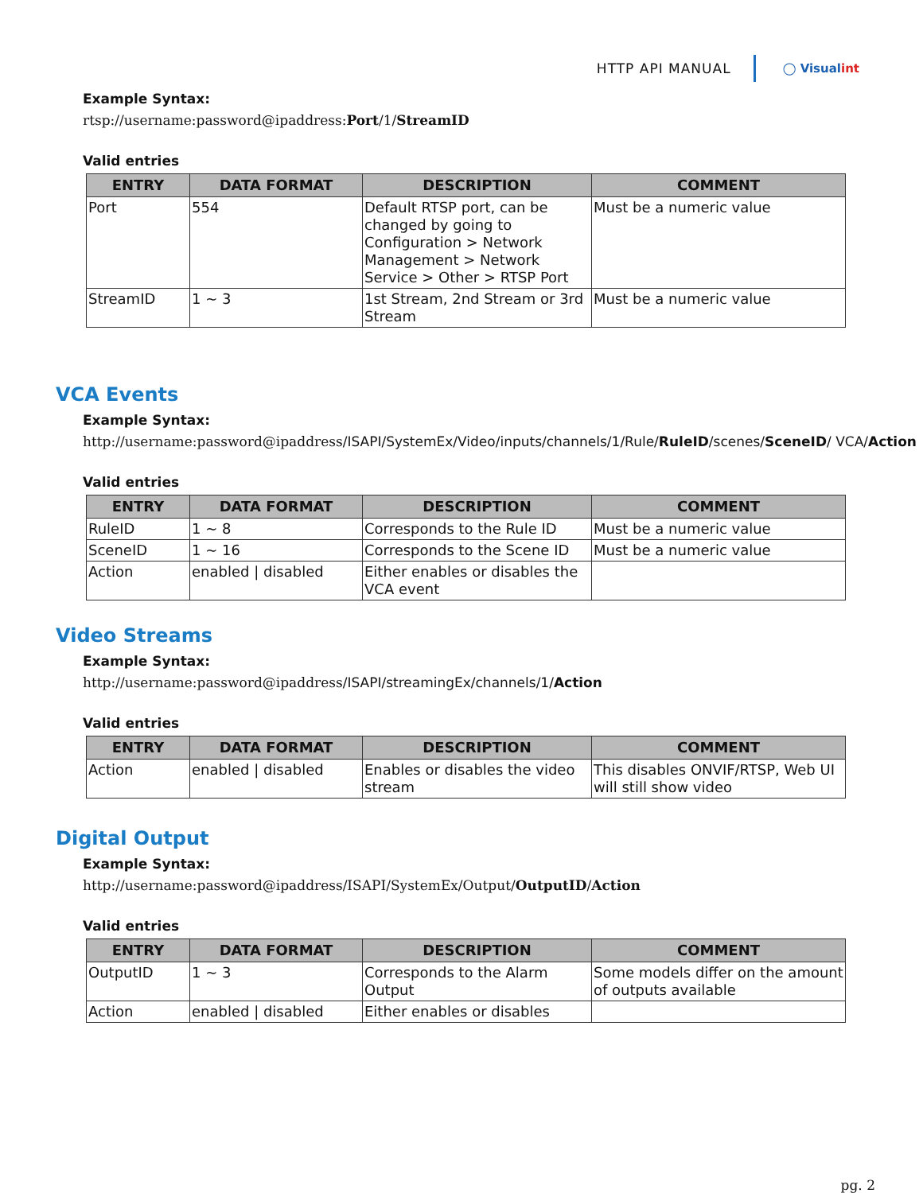HTTP API MANUAL
◯ Visualint
Example Syntax:
rtsp://username:password@ipaddress:Port/1/StreamID
Valid entries
| ENTRY | DATA FORMAT | DESCRIPTION | COMMENT |
| --- | --- | --- | --- |
| Port | 554 | Default RTSP port, can be changed by going to Configuration > Network Management > Network Service > Other > RTSP Port | Must be a numeric value |
| StreamID | 1 ~ 3 | 1st Stream, 2nd Stream or 3rd Stream | Must be a numeric value |
VCA Events
Example Syntax:
http://username:password@ipaddress/ISAPI/SystemEx/Video/inputs/channels/1/Rule/RuleID/scenes/SceneID/ VCA/Action
Valid entries
| ENTRY | DATA FORMAT | DESCRIPTION | COMMENT |
| --- | --- | --- | --- |
| RuleID | 1 ~ 8 | Corresponds to the Rule ID | Must be a numeric value |
| SceneID | 1 ~ 16 | Corresponds to the Scene ID | Must be a numeric value |
| Action | enabled / disabled | Either enables or disables the VCA event | |
Video Streams
Example Syntax:
http://username:password@ipaddress/ISAPI/streamingEx/channels/1/Action
Valid entries
| ENTRY | DATA FORMAT | DESCRIPTION | COMMENT |
| --- | --- | --- | --- |
| Action | enabled / disabled | Enables or disables the video stream | This disables ONVIF/RTSP, Web UI will still show video |
Digital Output
Example Syntax:
http://username:password@ipaddress/ISAPI/SystemEx/Output/OutputID/Action
Valid entries
| ENTRY | DATA FORMAT | DESCRIPTION | COMMENT |
| --- | --- | --- | --- |
| OutputID | 1 ~ 3 | Corresponds to the Alarm Output | Some models differ on the amount of outputs available |
| Action | enabled / disabled | Either enables or disables | |
pg. 2